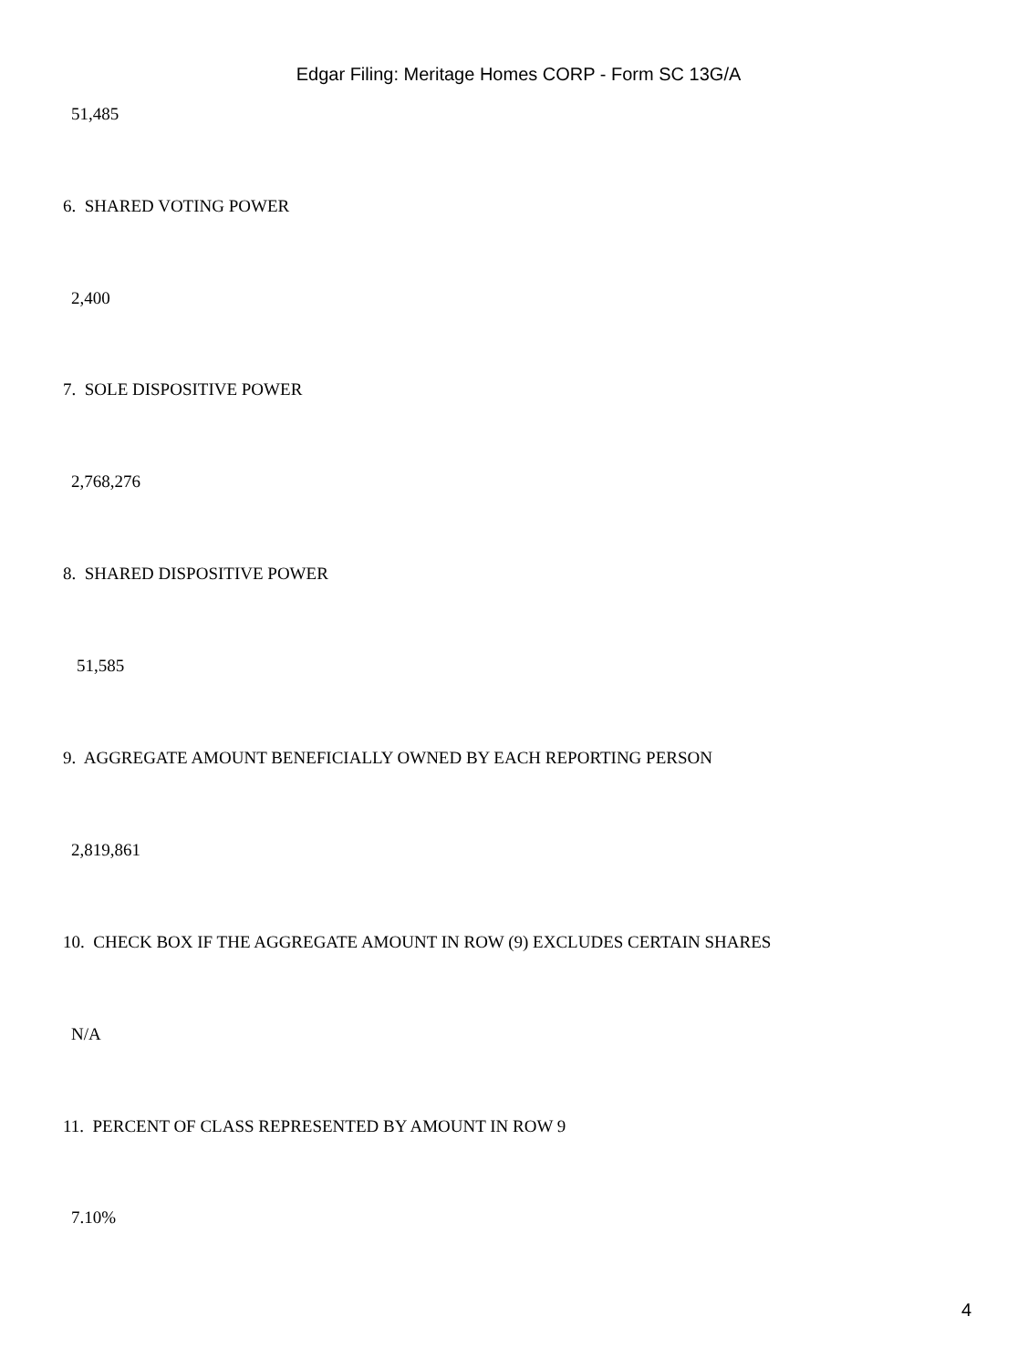Edgar Filing: Meritage Homes CORP - Form SC 13G/A
51,485
6. SHARED VOTING POWER
2,400
7. SOLE DISPOSITIVE POWER
2,768,276
8. SHARED DISPOSITIVE POWER
51,585
9. AGGREGATE AMOUNT BENEFICIALLY OWNED BY EACH REPORTING PERSON
2,819,861
10. CHECK BOX IF THE AGGREGATE AMOUNT IN ROW (9) EXCLUDES CERTAIN SHARES
N/A
11. PERCENT OF CLASS REPRESENTED BY AMOUNT IN ROW 9
7.10%
4